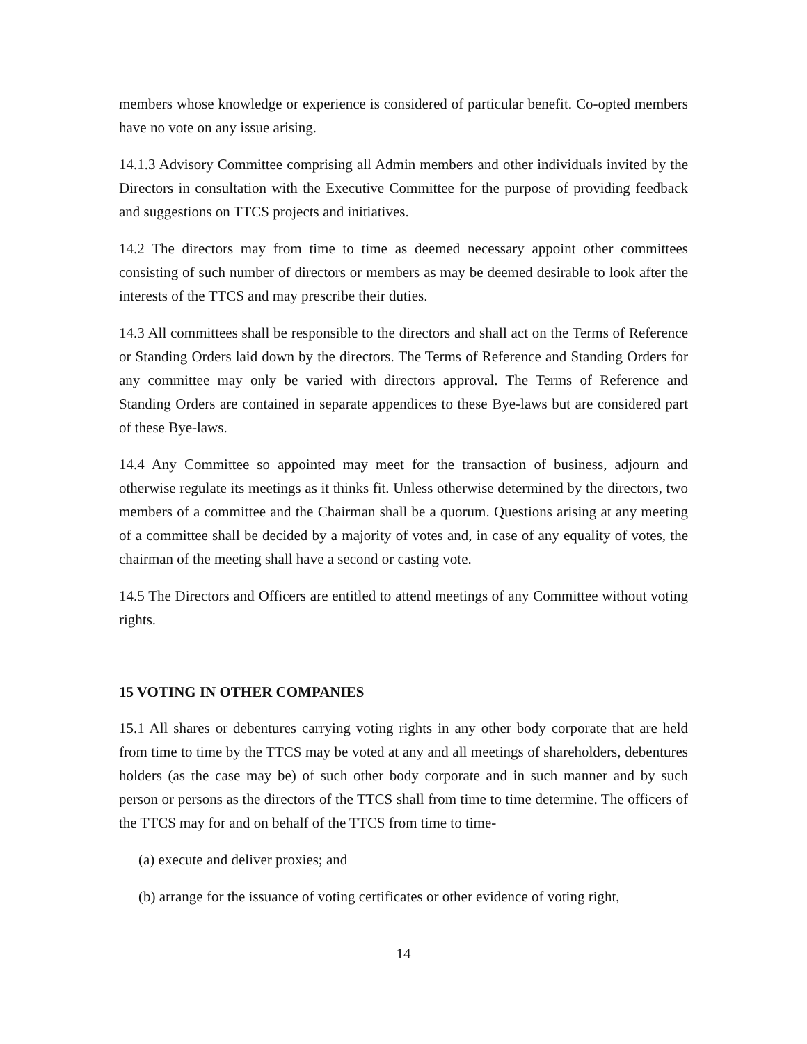members whose knowledge or experience is considered of particular benefit. Co-opted members have no vote on any issue arising.
14.1.3 Advisory Committee comprising all Admin members and other individuals invited by the Directors in consultation with the Executive Committee for the purpose of providing feedback and suggestions on TTCS projects and initiatives.
14.2 The directors may from time to time as deemed necessary appoint other committees consisting of such number of directors or members as may be deemed desirable to look after the interests of the TTCS and may prescribe their duties.
14.3 All committees shall be responsible to the directors and shall act on the Terms of Reference or Standing Orders laid down by the directors. The Terms of Reference and Standing Orders for any committee may only be varied with directors approval. The Terms of Reference and Standing Orders are contained in separate appendices to these Bye-laws but are considered part of these Bye-laws.
14.4 Any Committee so appointed may meet for the transaction of business, adjourn and otherwise regulate its meetings as it thinks fit. Unless otherwise determined by the directors, two members of a committee and the Chairman shall be a quorum. Questions arising at any meeting of a committee shall be decided by a majority of votes and, in case of any equality of votes, the chairman of the meeting shall have a second or casting vote.
14.5 The Directors and Officers are entitled to attend meetings of any Committee without voting rights.
15 VOTING IN OTHER COMPANIES
15.1 All shares or debentures carrying voting rights in any other body corporate that are held from time to time by the TTCS may be voted at any and all meetings of shareholders, debentures holders (as the case may be) of such other body corporate and in such manner and by such person or persons as the directors of the TTCS shall from time to time determine. The officers of the TTCS may for and on behalf of the TTCS from time to time-
(a) execute and deliver proxies; and
(b) arrange for the issuance of voting certificates or other evidence of voting right,
14